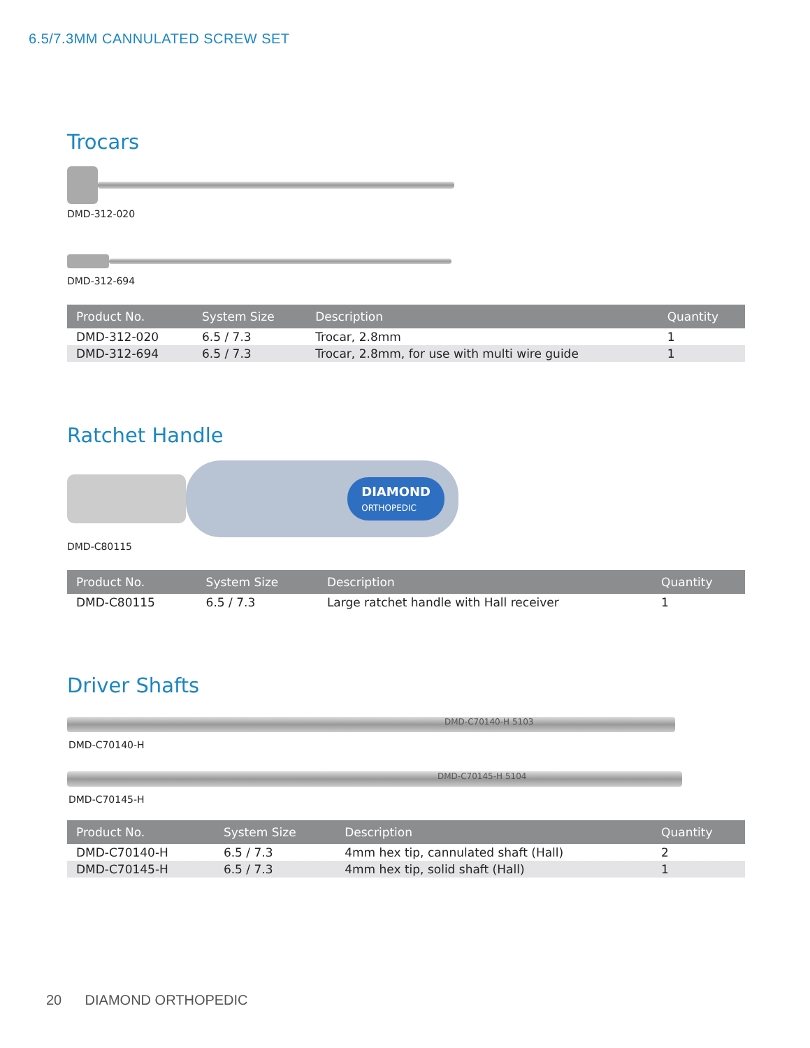6.5/7.3MM CANNULATED SCREW SET
Trocars
DMD-312-020
DMD-312-694
| Product No. | System Size | Description | Quantity |
| --- | --- | --- | --- |
| DMD-312-020 | 6.5 / 7.3 | Trocar, 2.8mm | 1 |
| DMD-312-694 | 6.5 / 7.3 | Trocar, 2.8mm, for use with multi wire guide | 1 |
Ratchet Handle
DIAMOND
ORTHOPEDIC
DMD-C80115
| Product No. | System Size | Description | Quantity |
| --- | --- | --- | --- |
| DMD-C80115 | 6.5 / 7.3 | Large ratchet handle with Hall receiver | 1 |
Driver Shafts
DMD-C70140-H 5103
DMD-C70140-H
DMD-C70145-H 5104
DMD-C70145-H
| Product No. | System Size | Description | Quantity |
| --- | --- | --- | --- |
| DMD-C70140-H | 6.5 / 7.3 | 4mm hex tip, cannulated shaft (Hall) | 2 |
| DMD-C70145-H | 6.5 / 7.3 | 4mm hex tip, solid shaft (Hall) | 1 |
20 DIAMOND ORTHOPEDIC